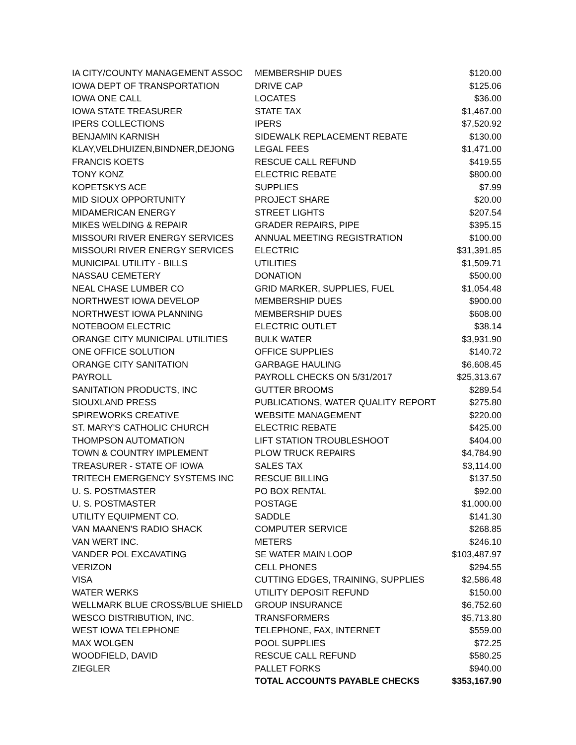| IA CITY/COUNTY MANAGEMENT ASSOC | MEMBERSHIP DUES | $120.00 |
| IOWA DEPT OF TRANSPORTATION | DRIVE CAP | $125.06 |
| IOWA ONE CALL | LOCATES | $36.00 |
| IOWA STATE TREASURER | STATE TAX | $1,467.00 |
| IPERS COLLECTIONS | IPERS | $7,520.92 |
| BENJAMIN KARNISH | SIDEWALK REPLACEMENT REBATE | $130.00 |
| KLAY,VELDHUIZEN,BINDNER,DEJONG | LEGAL FEES | $1,471.00 |
| FRANCIS KOETS | RESCUE CALL REFUND | $419.55 |
| TONY KONZ | ELECTRIC REBATE | $800.00 |
| KOPETSKYS ACE | SUPPLIES | $7.99 |
| MID SIOUX OPPORTUNITY | PROJECT SHARE | $20.00 |
| MIDAMERICAN ENERGY | STREET LIGHTS | $207.54 |
| MIKES WELDING & REPAIR | GRADER REPAIRS, PIPE | $395.15 |
| MISSOURI RIVER ENERGY SERVICES | ANNUAL MEETING REGISTRATION | $100.00 |
| MISSOURI RIVER ENERGY SERVICES | ELECTRIC | $31,391.85 |
| MUNICIPAL UTILITY - BILLS | UTILITIES | $1,509.71 |
| NASSAU CEMETERY | DONATION | $500.00 |
| NEAL CHASE LUMBER CO | GRID MARKER, SUPPLIES, FUEL | $1,054.48 |
| NORTHWEST IOWA DEVELOP | MEMBERSHIP DUES | $900.00 |
| NORTHWEST IOWA PLANNING | MEMBERSHIP DUES | $608.00 |
| NOTEBOOM ELECTRIC | ELECTRIC OUTLET | $38.14 |
| ORANGE CITY MUNICIPAL UTILITIES | BULK WATER | $3,931.90 |
| ONE OFFICE SOLUTION | OFFICE SUPPLIES | $140.72 |
| ORANGE CITY SANITATION | GARBAGE HAULING | $6,608.45 |
| PAYROLL | PAYROLL CHECKS ON 5/31/2017 | $25,313.67 |
| SANITATION PRODUCTS, INC | GUTTER BROOMS | $289.54 |
| SIOUXLAND PRESS | PUBLICATIONS, WATER QUALITY REPORT | $275.80 |
| SPIREWORKS CREATIVE | WEBSITE MANAGEMENT | $220.00 |
| ST. MARY'S CATHOLIC CHURCH | ELECTRIC REBATE | $425.00 |
| THOMPSON AUTOMATION | LIFT STATION TROUBLESHOOT | $404.00 |
| TOWN & COUNTRY IMPLEMENT | PLOW TRUCK REPAIRS | $4,784.90 |
| TREASURER - STATE OF IOWA | SALES TAX | $3,114.00 |
| TRITECH EMERGENCY SYSTEMS INC | RESCUE BILLING | $137.50 |
| U. S. POSTMASTER | PO BOX RENTAL | $92.00 |
| U. S. POSTMASTER | POSTAGE | $1,000.00 |
| UTILITY EQUIPMENT CO. | SADDLE | $141.30 |
| VAN MAANEN'S RADIO SHACK | COMPUTER SERVICE | $268.85 |
| VAN WERT INC. | METERS | $246.10 |
| VANDER POL EXCAVATING | SE WATER MAIN LOOP | $103,487.97 |
| VERIZON | CELL PHONES | $294.55 |
| VISA | CUTTING EDGES, TRAINING, SUPPLIES | $2,586.48 |
| WATER WERKS | UTILITY DEPOSIT REFUND | $150.00 |
| WELLMARK BLUE CROSS/BLUE SHIELD | GROUP INSURANCE | $6,752.60 |
| WESCO DISTRIBUTION, INC. | TRANSFORMERS | $5,713.80 |
| WEST IOWA TELEPHONE | TELEPHONE, FAX, INTERNET | $559.00 |
| MAX WOLGEN | POOL SUPPLIES | $72.25 |
| WOODFIELD, DAVID | RESCUE CALL REFUND | $580.25 |
| ZIEGLER | PALLET FORKS | $940.00 |
| | TOTAL ACCOUNTS PAYABLE CHECKS | $353,167.90 |